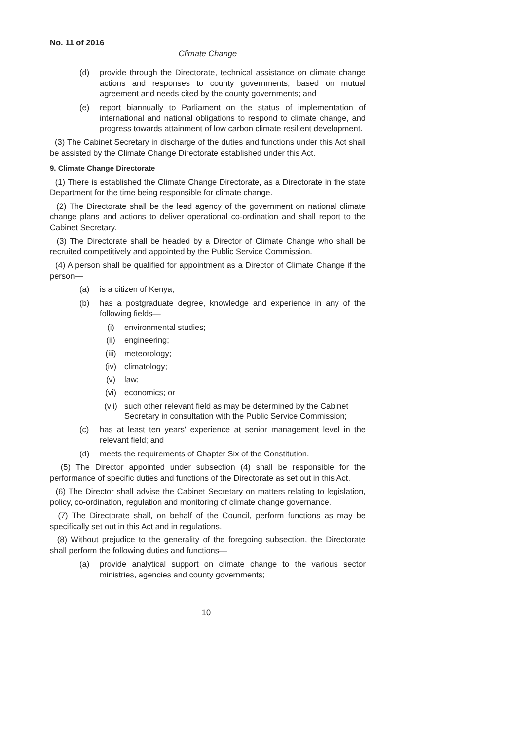No. 11 of 2016
Climate Change
(d) provide through the Directorate, technical assistance on climate change actions and responses to county governments, based on mutual agreement and needs cited by the county governments; and
(e) report biannually to Parliament on the status of implementation of international and national obligations to respond to climate change, and progress towards attainment of low carbon climate resilient development.
(3) The Cabinet Secretary in discharge of the duties and functions under this Act shall be assisted by the Climate Change Directorate established under this Act.
9. Climate Change Directorate
(1) There is established the Climate Change Directorate, as a Directorate in the state Department for the time being responsible for climate change.
(2) The Directorate shall be the lead agency of the government on national climate change plans and actions to deliver operational co-ordination and shall report to the Cabinet Secretary.
(3) The Directorate shall be headed by a Director of Climate Change who shall be recruited competitively and appointed by the Public Service Commission.
(4) A person shall be qualified for appointment as a Director of Climate Change if the person—
(a) is a citizen of Kenya;
(b) has a postgraduate degree, knowledge and experience in any of the following fields—
(i) environmental studies;
(ii) engineering;
(iii) meteorology;
(iv) climatology;
(v) law;
(vi) economics; or
(vii) such other relevant field as may be determined by the Cabinet Secretary in consultation with the Public Service Commission;
(c) has at least ten years' experience at senior management level in the relevant field; and
(d) meets the requirements of Chapter Six of the Constitution.
(5) The Director appointed under subsection (4) shall be responsible for the performance of specific duties and functions of the Directorate as set out in this Act.
(6) The Director shall advise the Cabinet Secretary on matters relating to legislation, policy, co-ordination, regulation and monitoring of climate change governance.
(7) The Directorate shall, on behalf of the Council, perform functions as may be specifically set out in this Act and in regulations.
(8) Without prejudice to the generality of the foregoing subsection, the Directorate shall perform the following duties and functions—
(a) provide analytical support on climate change to the various sector ministries, agencies and county governments;
10